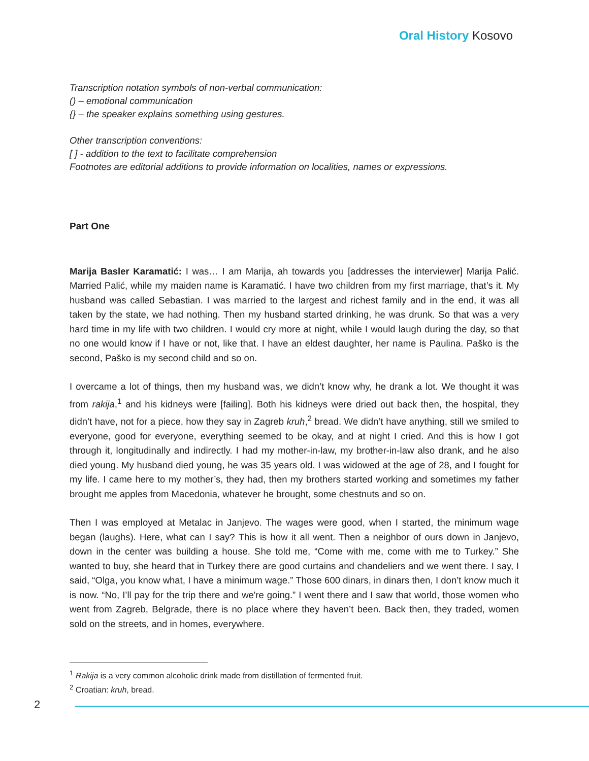Oral History Kosovo
Transcription notation symbols of non-verbal communication:
() – emotional communication
{} – the speaker explains something using gestures.
Other transcription conventions:
[ ] - addition to the text to facilitate comprehension
Footnotes are editorial additions to provide information on localities, names or expressions.
Part One
Marija Basler Karamatić: I was… I am Marija, ah towards you [addresses the interviewer] Marija Palić. Married Palić, while my maiden name is Karamatić. I have two children from my first marriage, that’s it. My husband was called Sebastian. I was married to the largest and richest family and in the end, it was all taken by the state, we had nothing. Then my husband started drinking, he was drunk. So that was a very hard time in my life with two children. I would cry more at night, while I would laugh during the day, so that no one would know if I have or not, like that. I have an eldest daughter, her name is Paulina. Paško is the second, Paško is my second child and so on.
I overcame a lot of things, then my husband was, we didn’t know why, he drank a lot. We thought it was from rakija,<sup>1</sup> and his kidneys were [failing]. Both his kidneys were dried out back then, the hospital, they didn’t have, not for a piece, how they say in Zagreb kruh,<sup>2</sup> bread. We didn’t have anything, still we smiled to everyone, good for everyone, everything seemed to be okay, and at night I cried. And this is how I got through it, longitudinally and indirectly. I had my mother-in-law, my brother-in-law also drank, and he also died young. My husband died young, he was 35 years old. I was widowed at the age of 28, and I fought for my life. I came here to my mother’s, they had, then my brothers started working and sometimes my father brought me apples from Macedonia, whatever he brought, some chestnuts and so on.
Then I was employed at Metalac in Janjevo. The wages were good, when I started, the minimum wage began (laughs). Here, what can I say? This is how it all went. Then a neighbor of ours down in Janjevo, down in the center was building a house. She told me, “Come with me, come with me to Turkey.” She wanted to buy, she heard that in Turkey there are good curtains and chandeliers and we went there. I say, I said, “Olga, you know what, I have a minimum wage.” Those 600 dinars, in dinars then, I don’t know much it is now. “No, I’ll pay for the trip there and we're going.” I went there and I saw that world, those women who went from Zagreb, Belgrade, there is no place where they haven’t been. Back then, they traded, women sold on the streets, and in homes, everywhere.
<sup>1</sup> Rakija is a very common alcoholic drink made from distillation of fermented fruit.
<sup>2</sup> Croatian: kruh, bread.
2